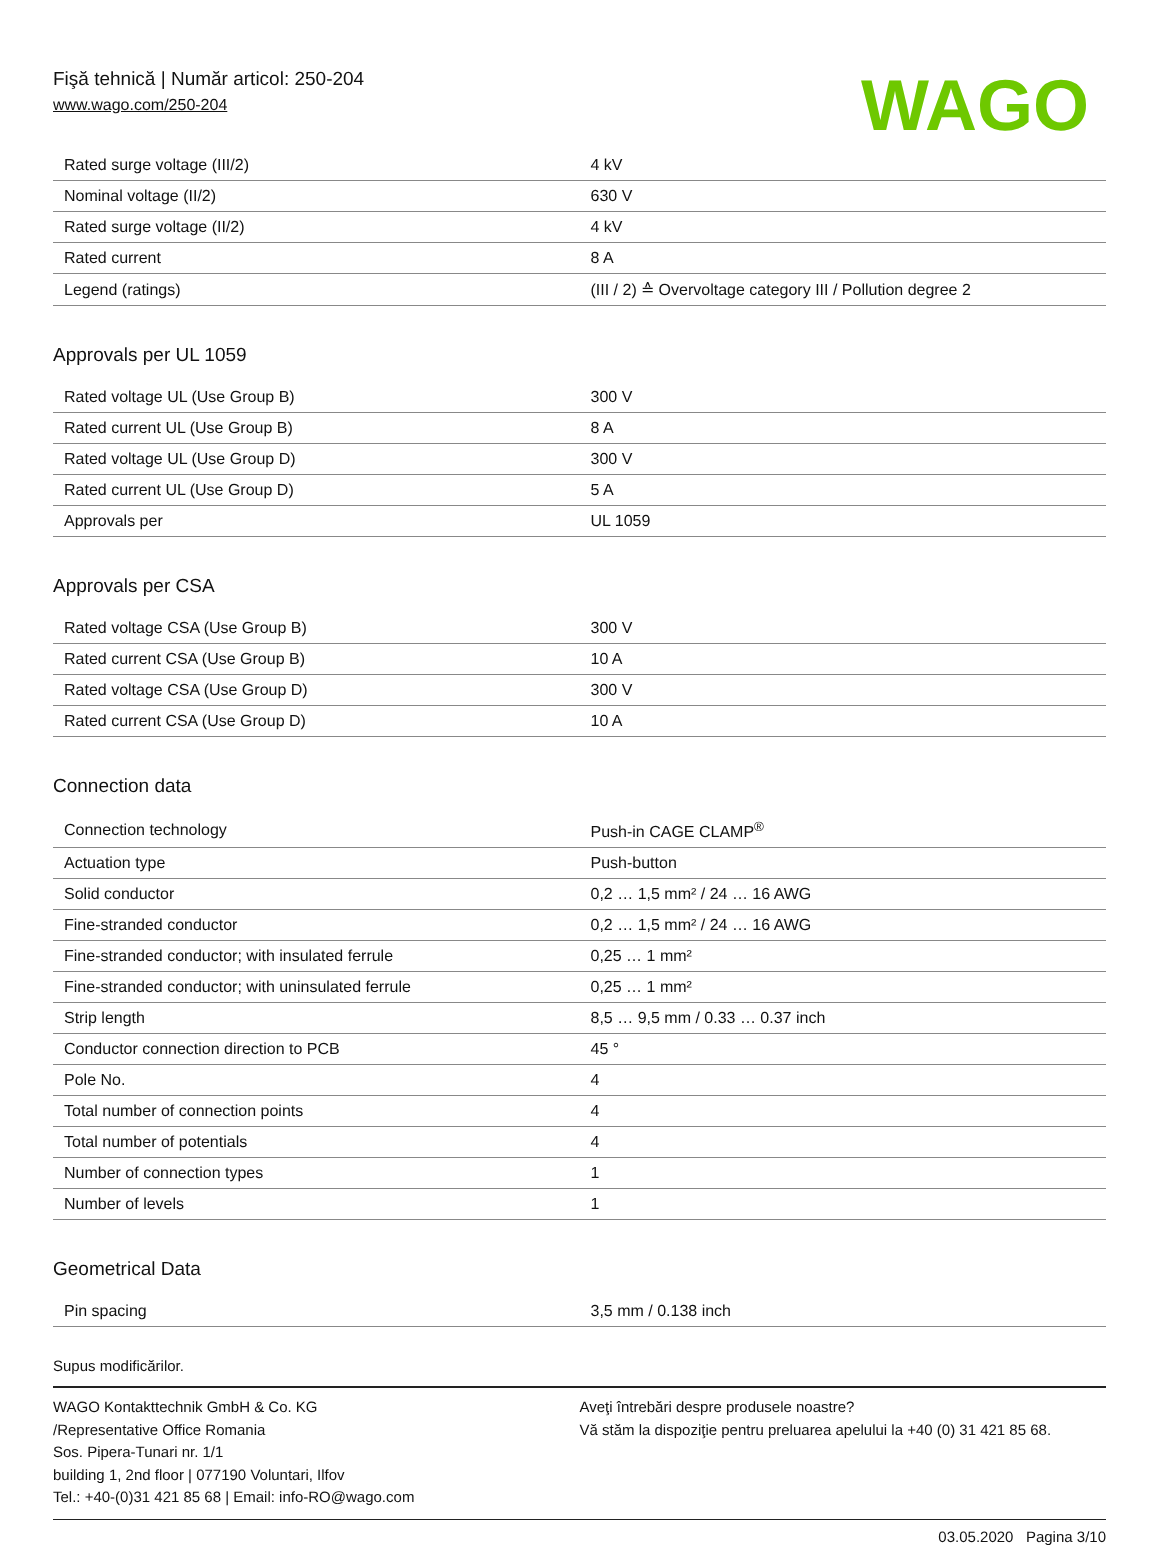Fişă tehnică | Număr articol: 250-204
www.wago.com/250-204
WAGO
| Rated surge voltage (III/2) | 4 kV |
| Nominal voltage (II/2) | 630 V |
| Rated surge voltage (II/2) | 4 kV |
| Rated current | 8 A |
| Legend (ratings) | (III / 2) ≙ Overvoltage category III / Pollution degree 2 |
Approvals per UL 1059
| Rated voltage UL (Use Group B) | 300 V |
| Rated current UL (Use Group B) | 8 A |
| Rated voltage UL (Use Group D) | 300 V |
| Rated current UL (Use Group D) | 5 A |
| Approvals per | UL 1059 |
Approvals per CSA
| Rated voltage CSA (Use Group B) | 300 V |
| Rated current CSA (Use Group B) | 10 A |
| Rated voltage CSA (Use Group D) | 300 V |
| Rated current CSA (Use Group D) | 10 A |
Connection data
| Connection technology | Push-in CAGE CLAMP<sup>®</sup> |
| Actuation type | Push-button |
| Solid conductor | 0,2 … 1,5 mm² / 24 … 16 AWG |
| Fine-stranded conductor | 0,2 … 1,5 mm² / 24 … 16 AWG |
| Fine-stranded conductor; with insulated ferrule | 0,25 … 1 mm² |
| Fine-stranded conductor; with uninsulated ferrule | 0,25 … 1 mm² |
| Strip length | 8,5 … 9,5 mm / 0.33 … 0.37 inch |
| Conductor connection direction to PCB | 45 ° |
| Pole No. | 4 |
| Total number of connection points | 4 |
| Total number of potentials | 4 |
| Number of connection types | 1 |
| Number of levels | 1 |
Geometrical Data
| Pin spacing | 3,5 mm / 0.138 inch |
Supus modificărilor.
WAGO Kontakttechnik GmbH & Co. KG
/Representative Office Romania
Sos. Pipera-Tunari nr. 1/1
building 1, 2nd floor | 077190 Voluntari, Ilfov
Tel.: +40-(0)31 421 85 68 | Email: info-RO@wago.com
Aveţi întrebări despre produsele noastre?
Vă stăm la dispoziţie pentru preluarea apelului la +40 (0) 31 421 85 68.
03.05.2020 Pagina 3/10